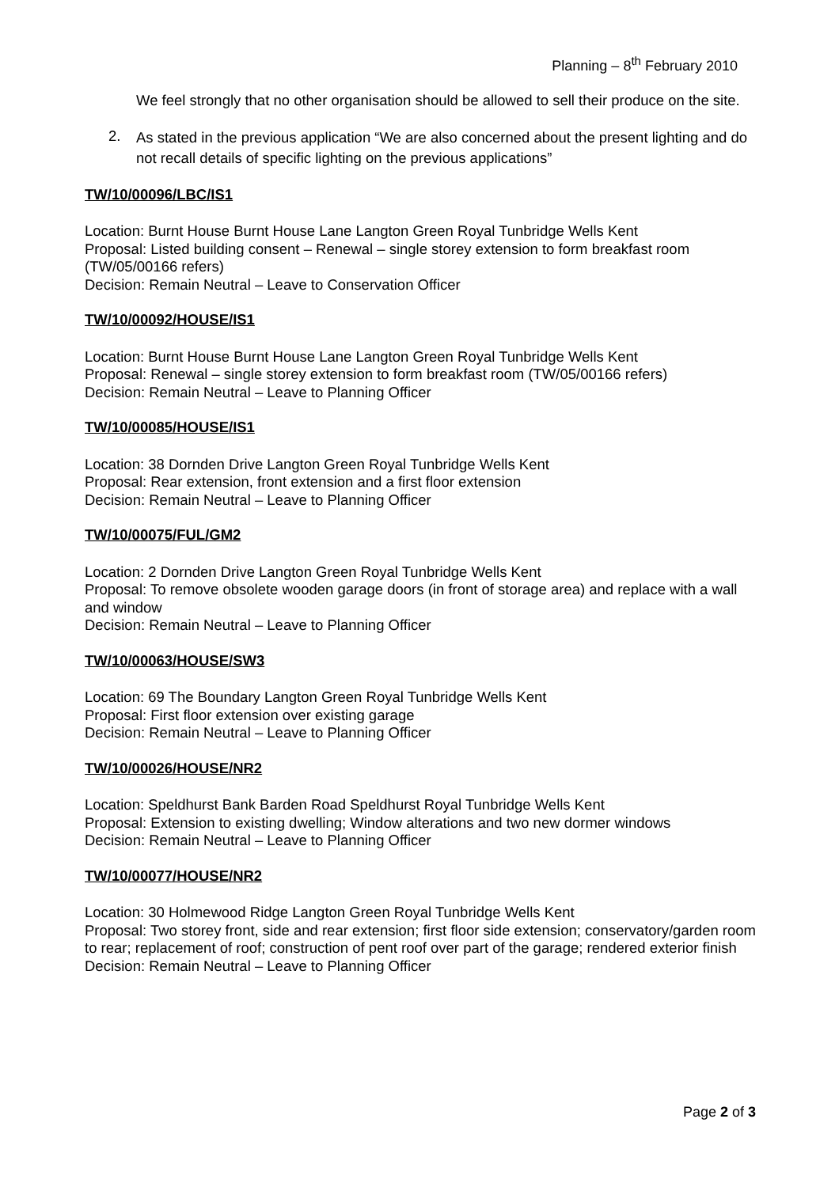Planning – 8<sup>th</sup> February 2010
We feel strongly that no other organisation should be allowed to sell their produce on the site.
2. As stated in the previous application “We are also concerned about the present lighting and do not recall details of specific lighting on the previous applications”
TW/10/00096/LBC/IS1
Location: Burnt House Burnt House Lane Langton Green Royal Tunbridge Wells Kent
Proposal: Listed building consent – Renewal – single storey extension to form breakfast room (TW/05/00166 refers)
Decision: Remain Neutral – Leave to Conservation Officer
TW/10/00092/HOUSE/IS1
Location: Burnt House Burnt House Lane Langton Green Royal Tunbridge Wells Kent
Proposal: Renewal – single storey extension to form breakfast room (TW/05/00166 refers)
Decision: Remain Neutral – Leave to Planning Officer
TW/10/00085/HOUSE/IS1
Location: 38 Dornden Drive Langton Green Royal Tunbridge Wells Kent
Proposal: Rear extension, front extension and a first floor extension
Decision: Remain Neutral – Leave to Planning Officer
TW/10/00075/FUL/GM2
Location: 2 Dornden Drive Langton Green Royal Tunbridge Wells Kent
Proposal: To remove obsolete wooden garage doors (in front of storage area) and replace with a wall and window
Decision: Remain Neutral – Leave to Planning Officer
TW/10/00063/HOUSE/SW3
Location: 69 The Boundary Langton Green Royal Tunbridge Wells Kent
Proposal: First floor extension over existing garage
Decision: Remain Neutral – Leave to Planning Officer
TW/10/00026/HOUSE/NR2
Location: Speldhurst Bank Barden Road Speldhurst Royal Tunbridge Wells Kent
Proposal: Extension to existing dwelling; Window alterations and two new dormer windows
Decision: Remain Neutral – Leave to Planning Officer
TW/10/00077/HOUSE/NR2
Location: 30 Holmewood Ridge Langton Green Royal Tunbridge Wells Kent
Proposal: Two storey front, side and rear extension; first floor side extension; conservatory/garden room to rear; replacement of roof; construction of pent roof over part of the garage; rendered exterior finish
Decision: Remain Neutral – Leave to Planning Officer
Page 2 of 3